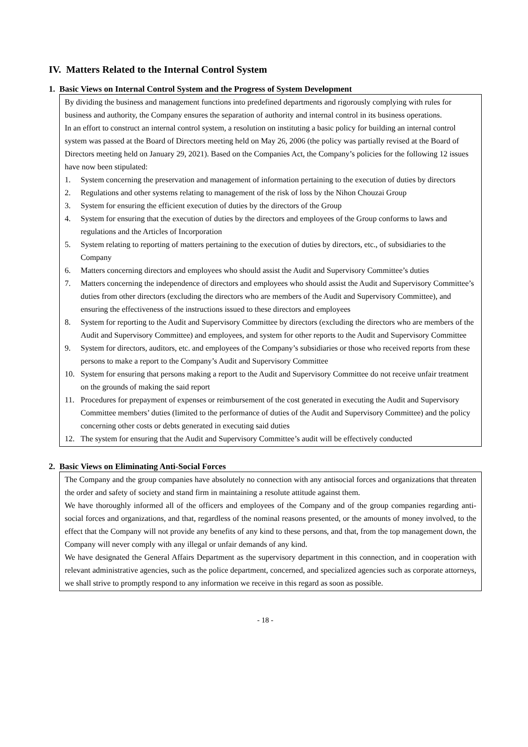IV. Matters Related to the Internal Control System
1. Basic Views on Internal Control System and the Progress of System Development
By dividing the business and management functions into predefined departments and rigorously complying with rules for business and authority, the Company ensures the separation of authority and internal control in its business operations.
In an effort to construct an internal control system, a resolution on instituting a basic policy for building an internal control system was passed at the Board of Directors meeting held on May 26, 2006 (the policy was partially revised at the Board of Directors meeting held on January 29, 2021). Based on the Companies Act, the Company’s policies for the following 12 issues have now been stipulated:
1. System concerning the preservation and management of information pertaining to the execution of duties by directors
2. Regulations and other systems relating to management of the risk of loss by the Nihon Chouzai Group
3. System for ensuring the efficient execution of duties by the directors of the Group
4. System for ensuring that the execution of duties by the directors and employees of the Group conforms to laws and regulations and the Articles of Incorporation
5. System relating to reporting of matters pertaining to the execution of duties by directors, etc., of subsidiaries to the Company
6. Matters concerning directors and employees who should assist the Audit and Supervisory Committee’s duties
7. Matters concerning the independence of directors and employees who should assist the Audit and Supervisory Committee’s duties from other directors (excluding the directors who are members of the Audit and Supervisory Committee), and ensuring the effectiveness of the instructions issued to these directors and employees
8. System for reporting to the Audit and Supervisory Committee by directors (excluding the directors who are members of the Audit and Supervisory Committee) and employees, and system for other reports to the Audit and Supervisory Committee
9. System for directors, auditors, etc. and employees of the Company’s subsidiaries or those who received reports from these persons to make a report to the Company’s Audit and Supervisory Committee
10. System for ensuring that persons making a report to the Audit and Supervisory Committee do not receive unfair treatment on the grounds of making the said report
11. Procedures for prepayment of expenses or reimbursement of the cost generated in executing the Audit and Supervisory Committee members’ duties (limited to the performance of duties of the Audit and Supervisory Committee) and the policy concerning other costs or debts generated in executing said duties
12. The system for ensuring that the Audit and Supervisory Committee’s audit will be effectively conducted
2. Basic Views on Eliminating Anti-Social Forces
The Company and the group companies have absolutely no connection with any antisocial forces and organizations that threaten the order and safety of society and stand firm in maintaining a resolute attitude against them.
We have thoroughly informed all of the officers and employees of the Company and of the group companies regarding anti-social forces and organizations, and that, regardless of the nominal reasons presented, or the amounts of money involved, to the effect that the Company will not provide any benefits of any kind to these persons, and that, from the top management down, the Company will never comply with any illegal or unfair demands of any kind.
We have designated the General Affairs Department as the supervisory department in this connection, and in cooperation with relevant administrative agencies, such as the police department, concerned, and specialized agencies such as corporate attorneys, we shall strive to promptly respond to any information we receive in this regard as soon as possible.
- 18 -